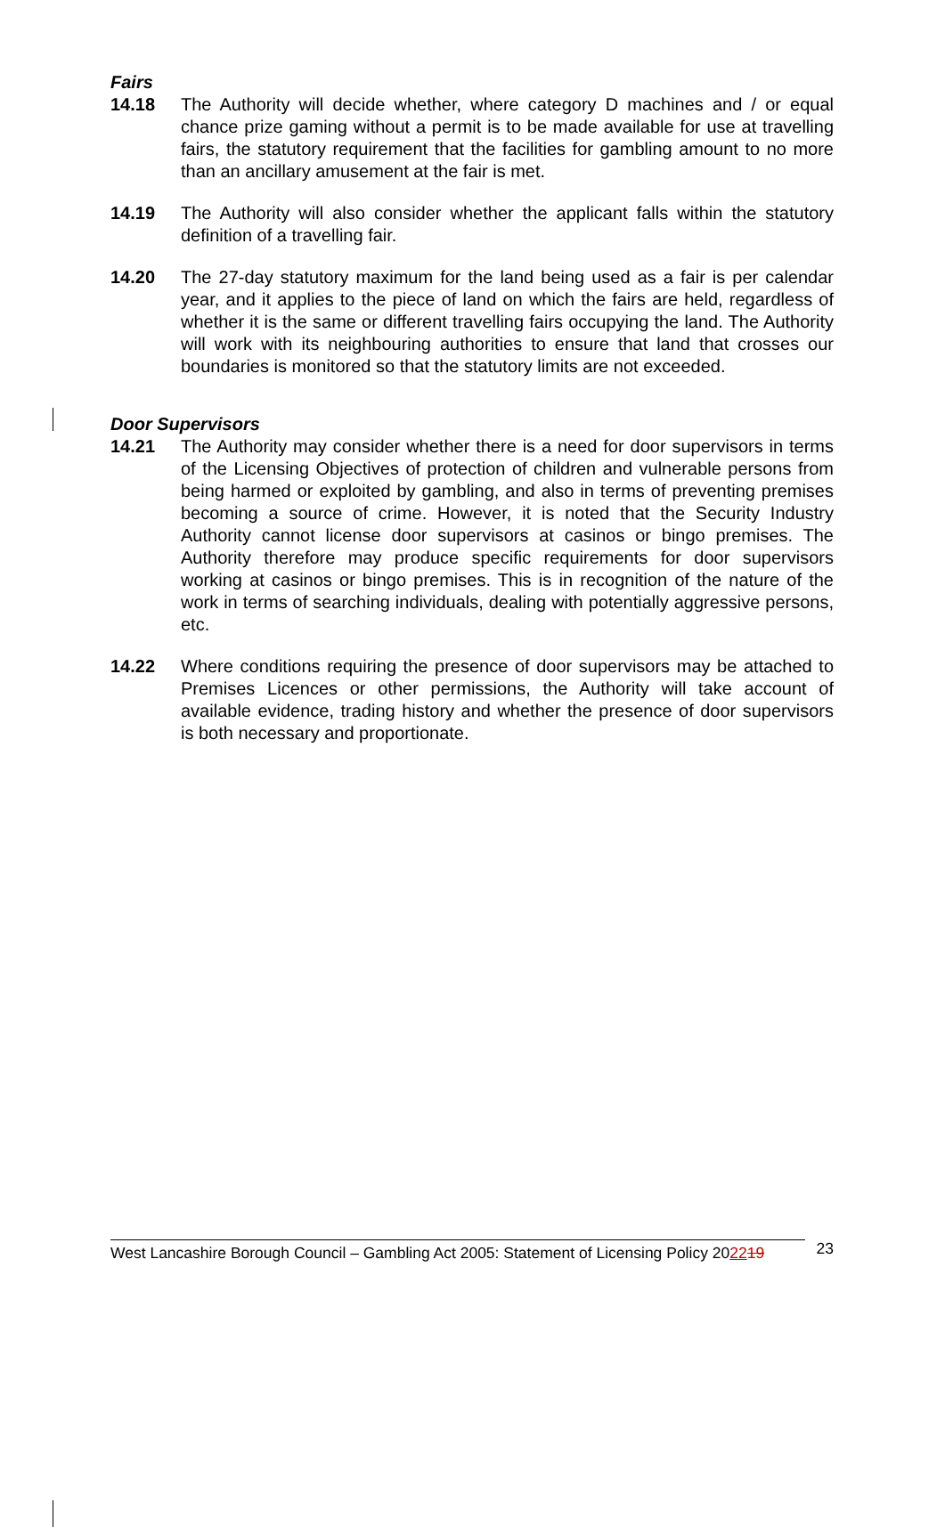Fairs
14.18 The Authority will decide whether, where category D machines and / or equal chance prize gaming without a permit is to be made available for use at travelling fairs, the statutory requirement that the facilities for gambling amount to no more than an ancillary amusement at the fair is met.
14.19 The Authority will also consider whether the applicant falls within the statutory definition of a travelling fair.
14.20 The 27-day statutory maximum for the land being used as a fair is per calendar year, and it applies to the piece of land on which the fairs are held, regardless of whether it is the same or different travelling fairs occupying the land. The Authority will work with its neighbouring authorities to ensure that land that crosses our boundaries is monitored so that the statutory limits are not exceeded.
Door Supervisors
14.21 The Authority may consider whether there is a need for door supervisors in terms of the Licensing Objectives of protection of children and vulnerable persons from being harmed or exploited by gambling, and also in terms of preventing premises becoming a source of crime. However, it is noted that the Security Industry Authority cannot license door supervisors at casinos or bingo premises. The Authority therefore may produce specific requirements for door supervisors working at casinos or bingo premises. This is in recognition of the nature of the work in terms of searching individuals, dealing with potentially aggressive persons, etc.
14.22 Where conditions requiring the presence of door supervisors may be attached to Premises Licences or other permissions, the Authority will take account of available evidence, trading history and whether the presence of door supervisors is both necessary and proportionate.
West Lancashire Borough Council – Gambling Act 2005: Statement of Licensing Policy 202219
23